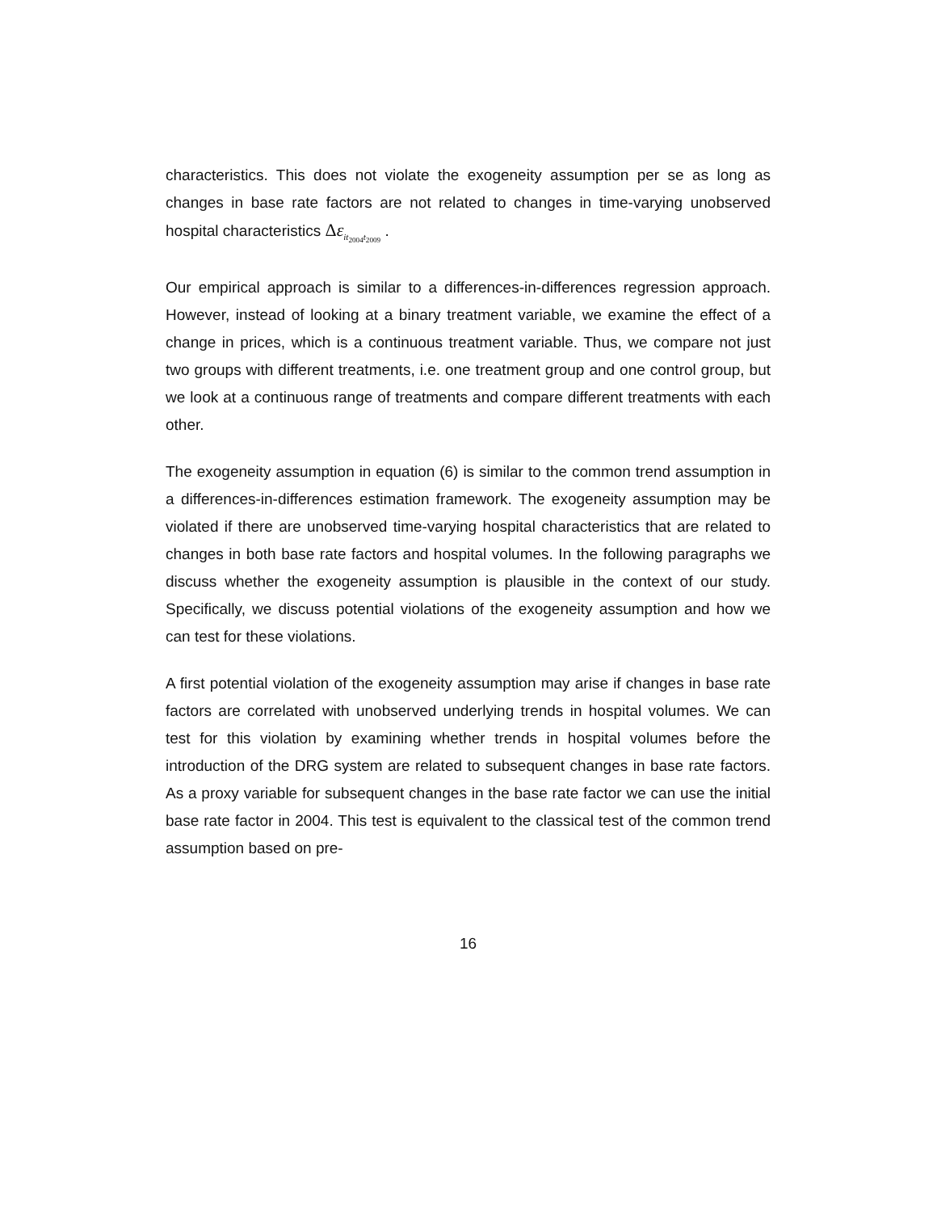characteristics. This does not violate the exogeneity assumption per se as long as changes in base rate factors are not related to changes in time-varying unobserved hospital characteristics Δε<sub>it<sub>2004</sub>t<sub>2009</sub></sub> .
Our empirical approach is similar to a differences-in-differences regression approach. However, instead of looking at a binary treatment variable, we examine the effect of a change in prices, which is a continuous treatment variable. Thus, we compare not just two groups with different treatments, i.e. one treatment group and one control group, but we look at a continuous range of treatments and compare different treatments with each other.
The exogeneity assumption in equation (6) is similar to the common trend assumption in a differences-in-differences estimation framework. The exogeneity assumption may be violated if there are unobserved time-varying hospital characteristics that are related to changes in both base rate factors and hospital volumes. In the following paragraphs we discuss whether the exogeneity assumption is plausible in the context of our study. Specifically, we discuss potential violations of the exogeneity assumption and how we can test for these violations.
A first potential violation of the exogeneity assumption may arise if changes in base rate factors are correlated with unobserved underlying trends in hospital volumes. We can test for this violation by examining whether trends in hospital volumes before the introduction of the DRG system are related to subsequent changes in base rate factors. As a proxy variable for subsequent changes in the base rate factor we can use the initial base rate factor in 2004. This test is equivalent to the classical test of the common trend assumption based on pre-
16